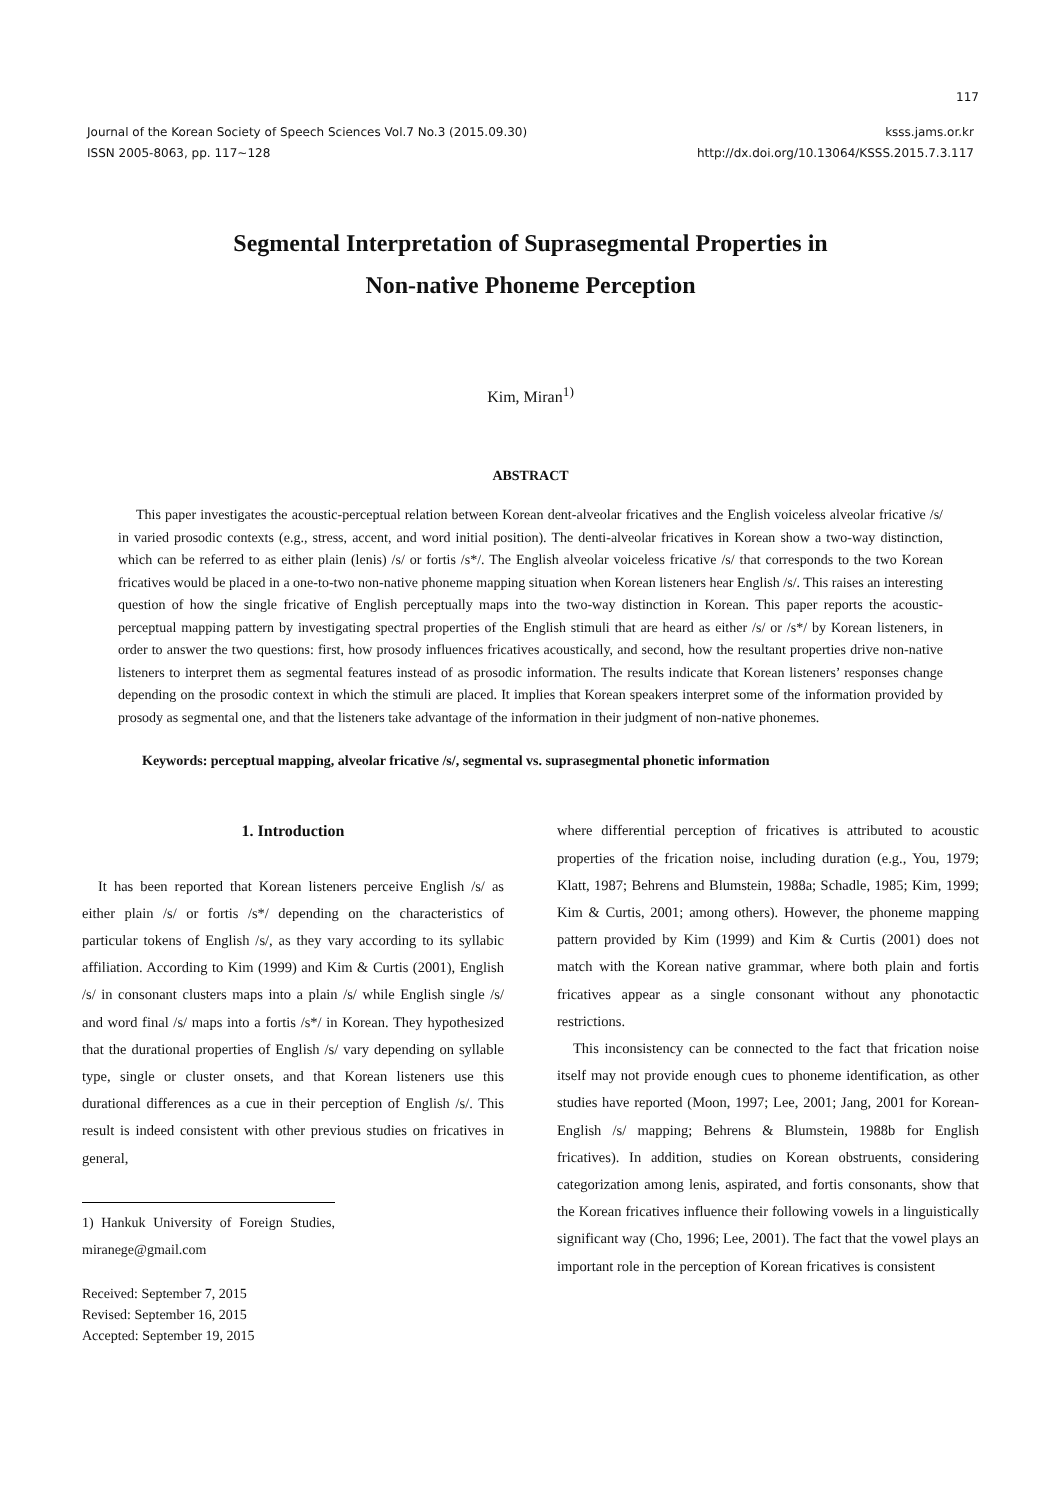117
Journal of the Korean Society of Speech Sciences Vol.7 No.3 (2015.09.30)
ISSN 2005-8063, pp. 117~128
ksss.jams.or.kr
http://dx.doi.org/10.13064/KSSS.2015.7.3.117
Segmental Interpretation of Suprasegmental Properties in
Non-native Phoneme Perception
Kim, Miran<sup>1)</sup>
ABSTRACT
This paper investigates the acoustic-perceptual relation between Korean dent-alveolar fricatives and the English voiceless alveolar fricative /s/ in varied prosodic contexts (e.g., stress, accent, and word initial position). The denti-alveolar fricatives in Korean show a two-way distinction, which can be referred to as either plain (lenis) /s/ or fortis /s*/. The English alveolar voiceless fricative /s/ that corresponds to the two Korean fricatives would be placed in a one-to-two non-native phoneme mapping situation when Korean listeners hear English /s/. This raises an interesting question of how the single fricative of English perceptually maps into the two-way distinction in Korean. This paper reports the acoustic-perceptual mapping pattern by investigating spectral properties of the English stimuli that are heard as either /s/ or /s*/ by Korean listeners, in order to answer the two questions: first, how prosody influences fricatives acoustically, and second, how the resultant properties drive non-native listeners to interpret them as segmental features instead of as prosodic information. The results indicate that Korean listeners’ responses change depending on the prosodic context in which the stimuli are placed. It implies that Korean speakers interpret some of the information provided by prosody as segmental one, and that the listeners take advantage of the information in their judgment of non-native phonemes.
Keywords: perceptual mapping, alveolar fricative /s/, segmental vs. suprasegmental phonetic information
1. Introduction
It has been reported that Korean listeners perceive English /s/ as either plain /s/ or fortis /s*/ depending on the characteristics of particular tokens of English /s/, as they vary according to its syllabic affiliation. According to Kim (1999) and Kim & Curtis (2001), English /s/ in consonant clusters maps into a plain /s/ while English single /s/ and word final /s/ maps into a fortis /s*/ in Korean. They hypothesized that the durational properties of English /s/ vary depending on syllable type, single or cluster onsets, and that Korean listeners use this durational differences as a cue in their perception of English /s/. This result is indeed consistent with other previous studies on fricatives in general,
1) Hankuk University of Foreign Studies, miranege@gmail.com
Received: September 7, 2015
Revised: September 16, 2015
Accepted: September 19, 2015
where differential perception of fricatives is attributed to acoustic properties of the frication noise, including duration (e.g., You, 1979; Klatt, 1987; Behrens and Blumstein, 1988a; Schadle, 1985; Kim, 1999; Kim & Curtis, 2001; among others). However, the phoneme mapping pattern provided by Kim (1999) and Kim & Curtis (2001) does not match with the Korean native grammar, where both plain and fortis fricatives appear as a single consonant without any phonotactic restrictions.
This inconsistency can be connected to the fact that frication noise itself may not provide enough cues to phoneme identification, as other studies have reported (Moon, 1997; Lee, 2001; Jang, 2001 for Korean-English /s/ mapping; Behrens & Blumstein, 1988b for English fricatives). In addition, studies on Korean obstruents, considering categorization among lenis, aspirated, and fortis consonants, show that the Korean fricatives influence their following vowels in a linguistically significant way (Cho, 1996; Lee, 2001). The fact that the vowel plays an important role in the perception of Korean fricatives is consistent